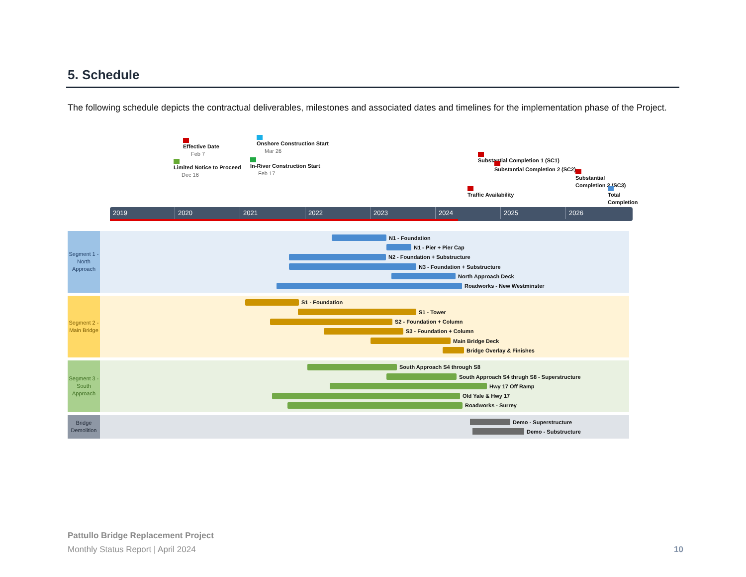5. Schedule
The following schedule depicts the contractual deliverables, milestones and associated dates and timelines for the implementation phase of the Project.
Effective Date
Feb 7
Limited Notice to Proceed
Dec 16
Onshore Construction Start
Mar 26
In-River Construction Start
Feb 17
Substantial Completion 1 (SC1)
Substantial Completion 2 (SC2)
Substantial Completion 3 (SC3)
Traffic Availability Total Completion
2019 2020 2021 2022 2023 2024 2025 2026
Segment 1 - North Approach
N1 - Foundation
N1 - Pier + Pier Cap
N2 - Foundation + Substructure
N3 - Foundation + Substructure
North Approach Deck
Roadworks - New Westminster
Segment 2 - Main Bridge
S1 - Foundation
S1 - Tower
S2 - Foundation + Column
S3 - Foundation + Column
Main Bridge Deck
Bridge Overlay & Finishes
Segment 3 - South Approach
South Approach S4 through S8
South Approach S4 thrugh S8 - Superstructure
Hwy 17 Off Ramp
Old Yale & Hwy 17
Roadworks - Surrey
Bridge Demolition
Demo - Superstructure
Demo - Substructure
Pattullo Bridge Replacement Project
Monthly Status Report | April 2024
10